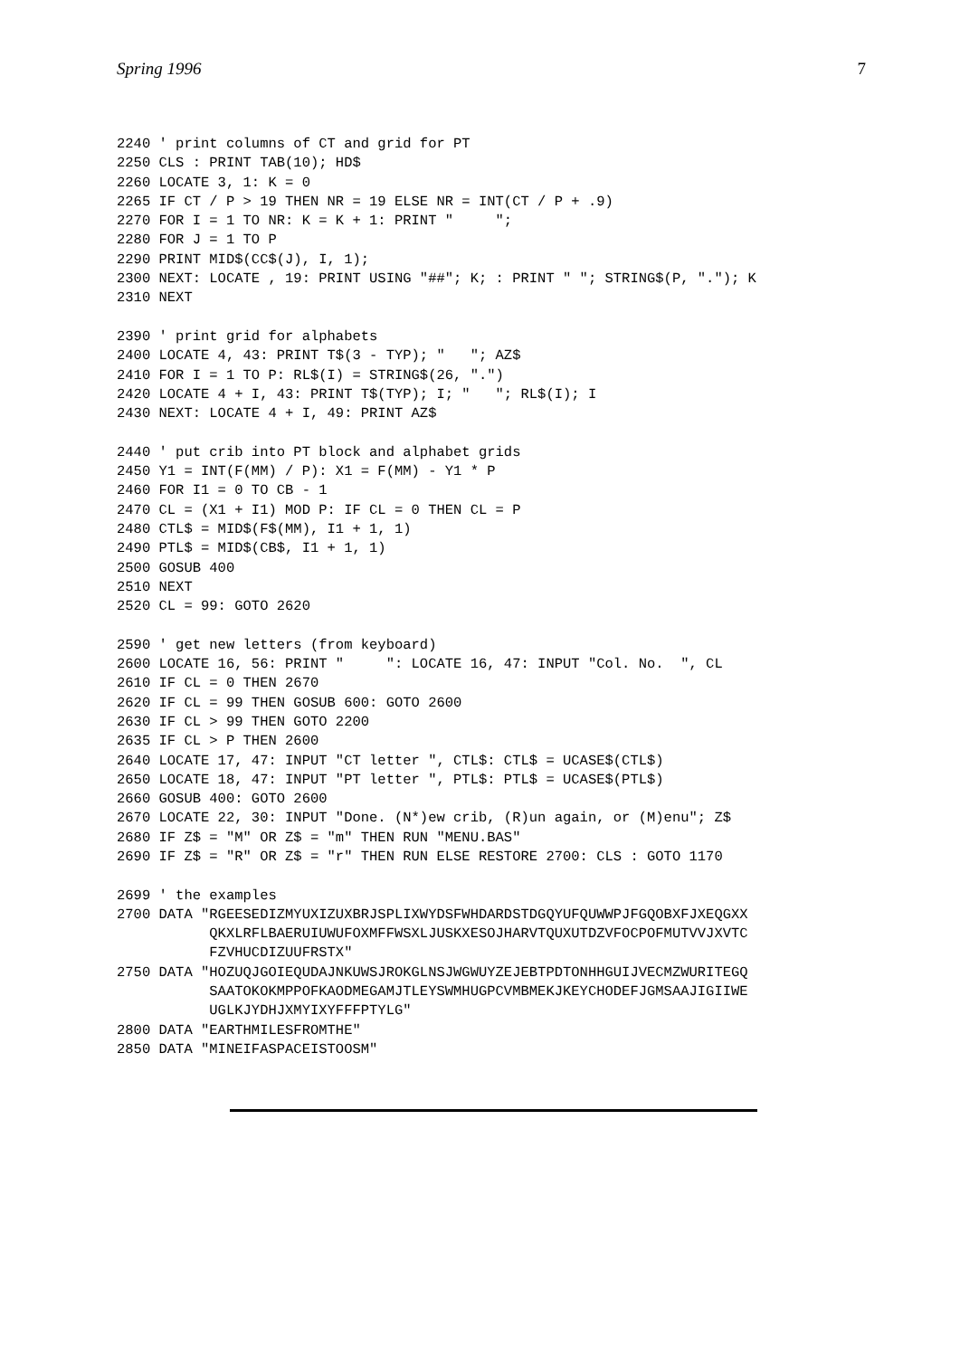Spring 1996 7
2240 ' print columns of CT and grid for PT
2250 CLS : PRINT TAB(10); HD$
2260 LOCATE 3, 1: K = 0
2265 IF CT / P > 19 THEN NR = 19 ELSE NR = INT(CT / P + .9)
2270 FOR I = 1 TO NR: K = K + 1: PRINT "     ";
2280 FOR J = 1 TO P
2290 PRINT MID$(CC$(J), I, 1);
2300 NEXT: LOCATE , 19: PRINT USING "##"; K; : PRINT " "; STRING$(P, "."); K
2310 NEXT

2390 ' print grid for alphabets
2400 LOCATE 4, 43: PRINT T$(3 - TYP); "   "; AZ$
2410 FOR I = 1 TO P: RL$(I) = STRING$(26, ".")
2420 LOCATE 4 + I, 43: PRINT T$(TYP); I; "   "; RL$(I); I
2430 NEXT: LOCATE 4 + I, 49: PRINT AZ$

2440 ' put crib into PT block and alphabet grids
2450 Y1 = INT(F(MM) / P): X1 = F(MM) - Y1 * P
2460 FOR I1 = 0 TO CB - 1
2470 CL = (X1 + I1) MOD P: IF CL = 0 THEN CL = P
2480 CTL$ = MID$(F$(MM), I1 + 1, 1)
2490 PTL$ = MID$(CB$, I1 + 1, 1)
2500 GOSUB 400
2510 NEXT
2520 CL = 99: GOTO 2620

2590 ' get new letters (from keyboard)
2600 LOCATE 16, 56: PRINT "     ": LOCATE 16, 47: INPUT "Col. No.  ", CL
2610 IF CL = 0 THEN 2670
2620 IF CL = 99 THEN GOSUB 600: GOTO 2600
2630 IF CL > 99 THEN GOTO 2200
2635 IF CL > P THEN 2600
2640 LOCATE 17, 47: INPUT "CT letter ", CTL$: CTL$ = UCASE$(CTL$)
2650 LOCATE 18, 47: INPUT "PT letter ", PTL$: PTL$ = UCASE$(PTL$)
2660 GOSUB 400: GOTO 2600
2670 LOCATE 22, 30: INPUT "Done. (N*)ew crib, (R)un again, or (M)enu"; Z$
2680 IF Z$ = "M" OR Z$ = "m" THEN RUN "MENU.BAS"
2690 IF Z$ = "R" OR Z$ = "r" THEN RUN ELSE RESTORE 2700: CLS : GOTO 1170

2699 ' the examples
2700 DATA "RGEESEDIZMYUXIZUXBRJSPLIXWYDSFWHDARDSTDGQYUFQUWWPJFGQOBXFJXEQGXX
           QKXLRFLBAERUIUWUFOXMFFWSXLJUSKXESOJHARVTQUXUTDZVFOCPOFMUTVVJXVTC
           FZVHUCDIZUUFRSTX"
2750 DATA "HOZUQJGOIEQUDAJNKUWSJROKGLNSJWGWUYZEJEBTPDTONHHGUIJVECMZWURITEGQ
           SAATOKOKMPPOFKAODMEGAMJTLEYSWMHUGPCVMBMEKJKEYCHODEFJGMSAAJIGIIWE
           UGLKJYDHJXMYIXYFFFPTYLG"
2800 DATA "EARTHMILESFROMTHE"
2850 DATA "MINEIFASPACEISTOOSM"